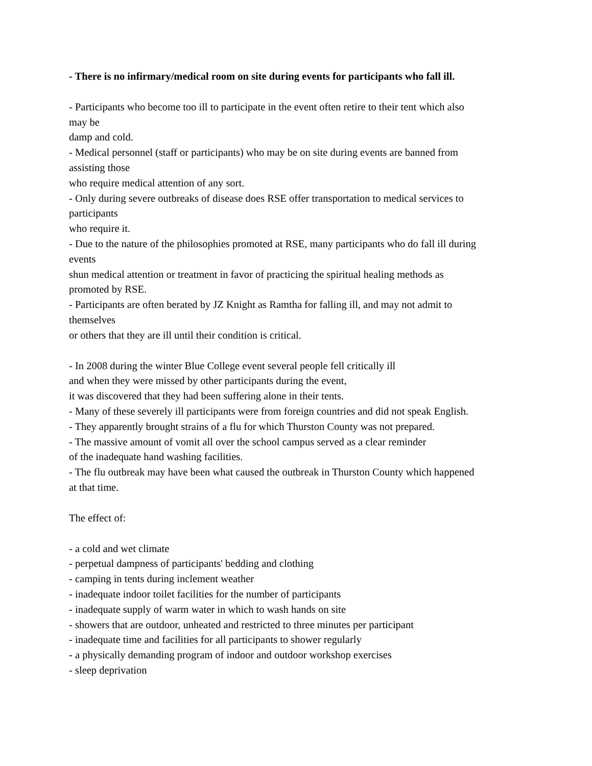- There is no infirmary/medical room on site during events for participants who fall ill.
- Participants who become too ill to participate in the event often retire to their tent which also
may be
damp and cold.
- Medical personnel (staff or participants) who may be on site during events are banned from
assisting those
who require medical attention of any sort.
- Only during severe outbreaks of disease does RSE offer transportation to medical services to
participants
who require it.
- Due to the nature of the philosophies promoted at RSE, many participants who do fall ill during
events
shun medical attention or treatment in favor of practicing the spiritual healing methods as
promoted by RSE.
- Participants are often berated by JZ Knight as Ramtha for falling ill, and may not admit to
themselves
or others that they are ill until their condition is critical.
- In 2008 during the winter Blue College event several people fell critically ill
and when they were missed by other participants during the event,
it was discovered that they had been suffering alone in their tents.
- Many of these severely ill participants were from foreign countries and did not speak English.
- They apparently brought strains of a flu for which Thurston County was not prepared.
- The massive amount of vomit all over the school campus served as a clear reminder
of the inadequate hand washing facilities.
- The flu outbreak may have been what caused the outbreak in Thurston County which happened
at that time.
The effect of:
- a cold and wet climate
- perpetual dampness of participants' bedding and clothing
- camping in tents during inclement weather
- inadequate indoor toilet facilities for the number of participants
- inadequate supply of warm water in which to wash hands on site
- showers that are outdoor, unheated and restricted to three minutes per participant
- inadequate time and facilities for all participants to shower regularly
- a physically demanding program of indoor and outdoor workshop exercises
- sleep deprivation